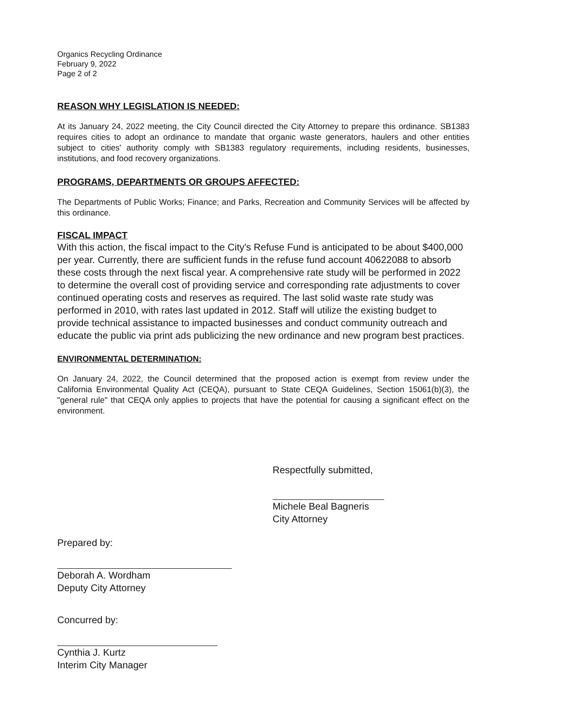Organics Recycling Ordinance
February 9, 2022
Page 2 of 2
REASON WHY LEGISLATION IS NEEDED:
At its January 24, 2022 meeting, the City Council directed the City Attorney to prepare this ordinance. SB1383 requires cities to adopt an ordinance to mandate that organic waste generators, haulers and other entities subject to cities' authority comply with SB1383 regulatory requirements, including residents, businesses, institutions, and food recovery organizations.
PROGRAMS, DEPARTMENTS OR GROUPS AFFECTED:
The Departments of Public Works; Finance; and Parks, Recreation and Community Services will be affected by this ordinance.
FISCAL IMPACT
With this action, the fiscal impact to the City's Refuse Fund is anticipated to be about $400,000 per year. Currently, there are sufficient funds in the refuse fund account 40622088 to absorb these costs through the next fiscal year. A comprehensive rate study will be performed in 2022 to determine the overall cost of providing service and corresponding rate adjustments to cover continued operating costs and reserves as required. The last solid waste rate study was performed in 2010, with rates last updated in 2012. Staff will utilize the existing budget to provide technical assistance to impacted businesses and conduct community outreach and educate the public via print ads publicizing the new ordinance and new program best practices.
ENVIRONMENTAL DETERMINATION:
On January 24, 2022, the Council determined that the proposed action is exempt from review under the California Environmental Quality Act (CEQA), pursuant to State CEQA Guidelines, Section 15061(b)(3), the "general rule" that CEQA only applies to projects that have the potential for causing a significant effect on the environment.
Respectfully submitted,
Michele Beal Bagneris
City Attorney
Prepared by:
Deborah A. Wordham
Deputy City Attorney
Concurred by:
Cynthia J. Kurtz
Interim City Manager